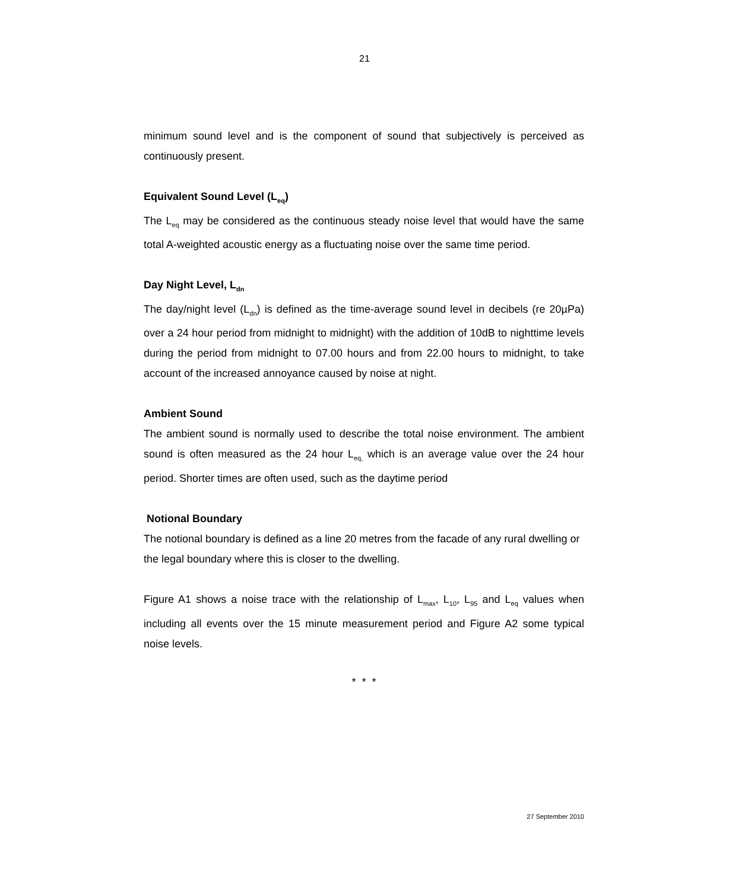21
minimum sound level and is the component of sound that subjectively is perceived as continuously present.
Equivalent Sound Level (L<sub>eq</sub>)
The L<sub>eq</sub> may be considered as the continuous steady noise level that would have the same total A-weighted acoustic energy as a fluctuating noise over the same time period.
Day Night Level, L<sub>dn</sub>
The day/night level (L<sub>dn</sub>) is defined as the time-average sound level in decibels (re 20µPa) over a 24 hour period from midnight to midnight) with the addition of 10dB to nighttime levels during the period from midnight to 07.00 hours and from 22.00 hours to midnight, to take account of the increased annoyance caused by noise at night.
Ambient Sound
The ambient sound is normally used to describe the total noise environment. The ambient sound is often measured as the 24 hour L<sub>eq,</sub> which is an average value over the 24 hour period. Shorter times are often used, such as the daytime period
Notional Boundary
The notional boundary is defined as a line 20 metres from the facade of any rural dwelling or the legal boundary where this is closer to the dwelling.
Figure A1 shows a noise trace with the relationship of L<sub>max</sub>, L<sub>10</sub>, L<sub>95</sub> and L<sub>eq</sub> values when including all events over the 15 minute measurement period and Figure A2 some typical noise levels.
* * *
27 September 2010